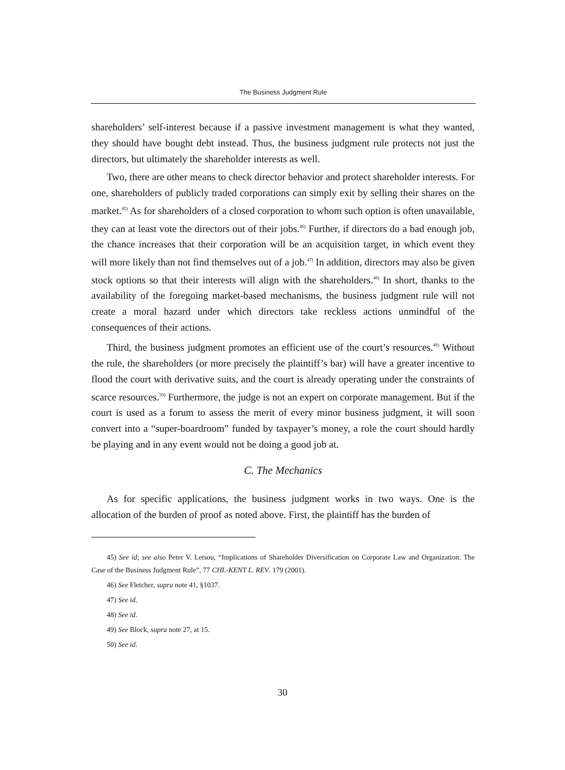The Business Judgment Rule
shareholders’ self-interest because if a passive investment management is what they wanted, they should have bought debt instead. Thus, the business judgment rule protects not just the directors, but ultimately the shareholder interests as well.
Two, there are other means to check director behavior and protect shareholder interests. For one, shareholders of publicly traded corporations can simply exit by selling their shares on the market.<sup>45)</sup> As for shareholders of a closed corporation to whom such option is often unavailable, they can at least vote the directors out of their jobs.<sup>46)</sup> Further, if directors do a bad enough job, the chance increases that their corporation will be an acquisition target, in which event they will more likely than not find themselves out of a job.<sup>47)</sup> In addition, directors may also be given stock options so that their interests will align with the shareholders.<sup>48)</sup> In short, thanks to the availability of the foregoing market-based mechanisms, the business judgment rule will not create a moral hazard under which directors take reckless actions unmindful of the consequences of their actions.
Third, the business judgment promotes an efficient use of the court’s resources.<sup>49)</sup> Without the rule, the shareholders (or more precisely the plaintiff’s bar) will have a greater incentive to flood the court with derivative suits, and the court is already operating under the constraints of scarce resources.<sup>50)</sup> Furthermore, the judge is not an expert on corporate management. But if the court is used as a forum to assess the merit of every minor business judgment, it will soon convert into a “super-boardroom” funded by taxpayer’s money, a role the court should hardly be playing and in any event would not be doing a good job at.
C. The Mechanics
As for specific applications, the business judgment works in two ways. One is the allocation of the burden of proof as noted above. First, the plaintiff has the burden of
45) See id; see also Peter V. Letsou, “Implications of Shareholder Diversification on Corporate Law and Organization: The Case of the Business Judgment Rule”, 77 CHI.-KENT L. REV. 179 (2001).
46) See Fletcher, supra note 41, §1037.
47) See id.
48) See id.
49) See Block, supra note 27, at 15.
50) See id.
30